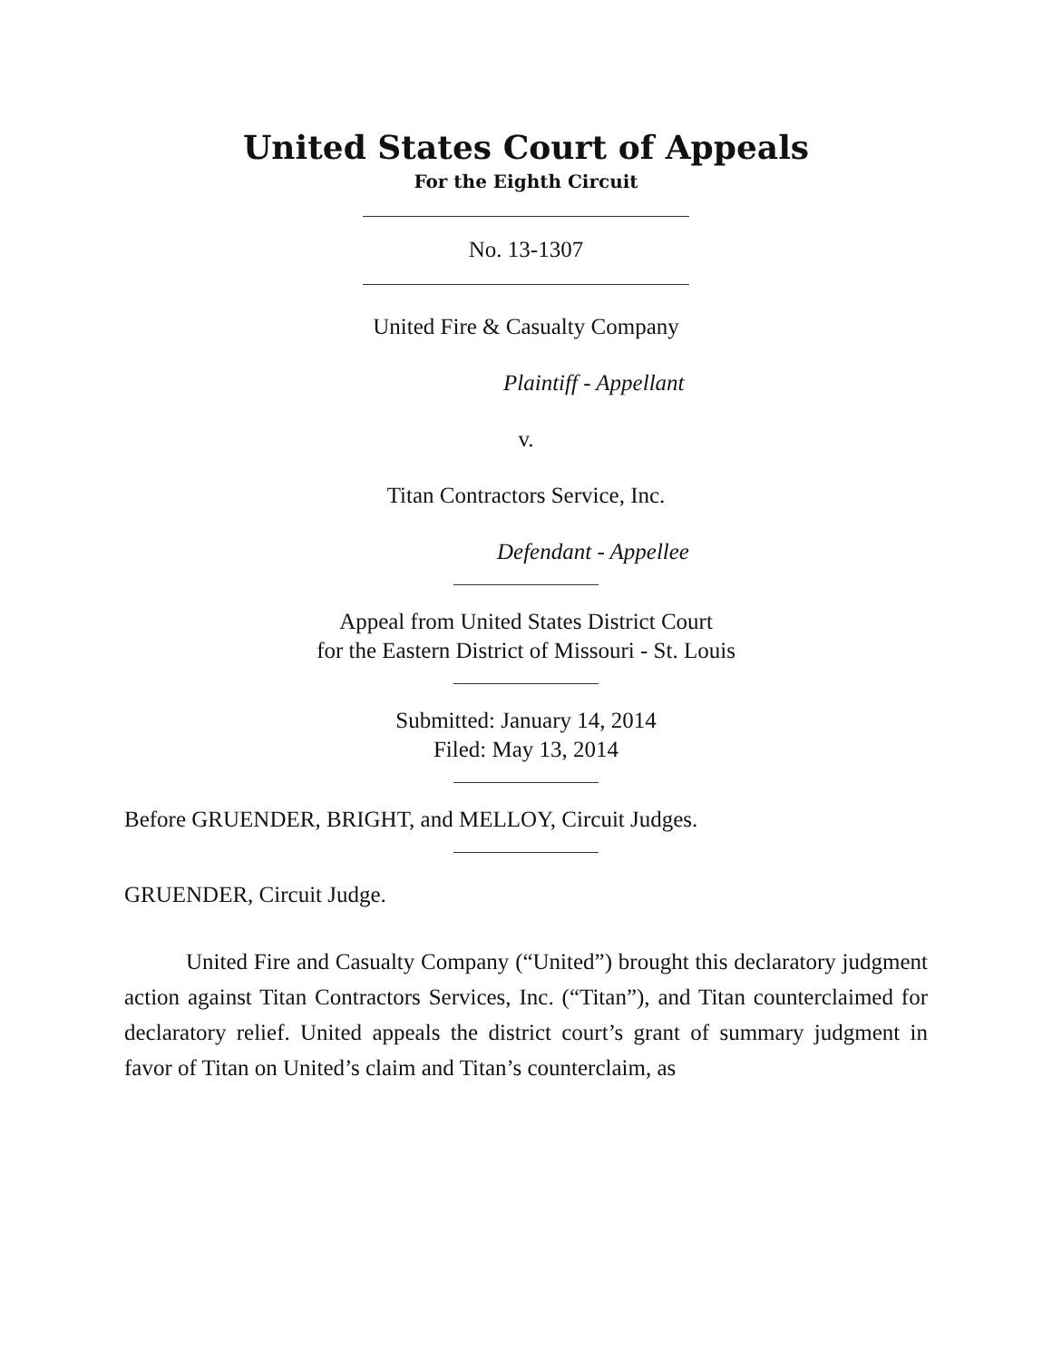United States Court of Appeals
For the Eighth Circuit
No. 13-1307
United Fire & Casualty Company
Plaintiff - Appellant
v.
Titan Contractors Service, Inc.
Defendant - Appellee
Appeal from United States District Court
for the Eastern District of Missouri - St. Louis
Submitted: January 14, 2014
Filed: May 13, 2014
Before GRUENDER, BRIGHT, and MELLOY, Circuit Judges.
GRUENDER, Circuit Judge.
United Fire and Casualty Company (“United”) brought this declaratory judgment action against Titan Contractors Services, Inc. (“Titan”), and Titan counterclaimed for declaratory relief. United appeals the district court’s grant of summary judgment in favor of Titan on United’s claim and Titan’s counterclaim, as